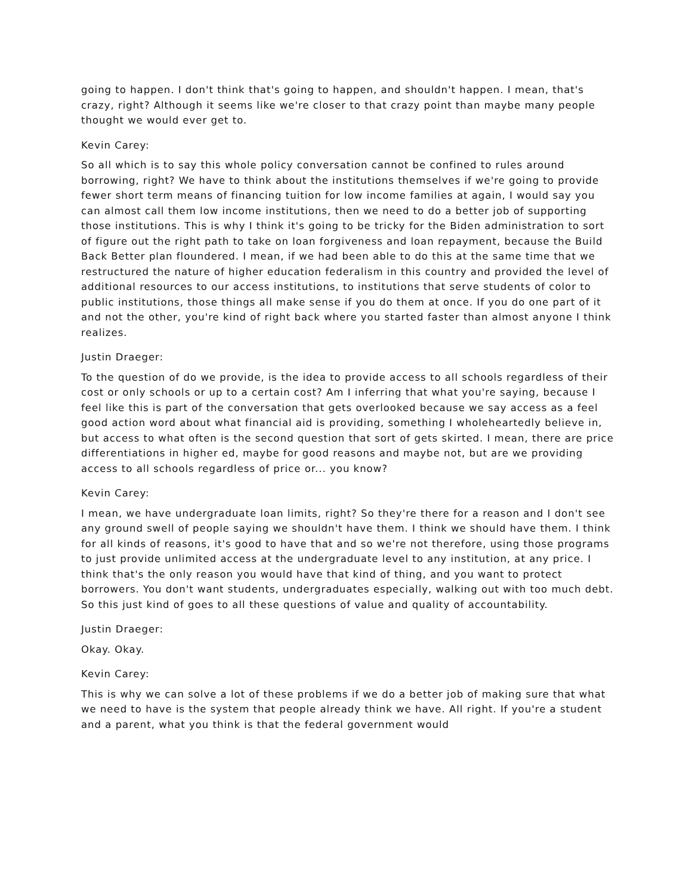going to happen. I don't think that's going to happen, and shouldn't happen. I mean, that's crazy, right? Although it seems like we're closer to that crazy point than maybe many people thought we would ever get to.
Kevin Carey:
So all which is to say this whole policy conversation cannot be confined to rules around borrowing, right? We have to think about the institutions themselves if we're going to provide fewer short term means of financing tuition for low income families at again, I would say you can almost call them low income institutions, then we need to do a better job of supporting those institutions. This is why I think it's going to be tricky for the Biden administration to sort of figure out the right path to take on loan forgiveness and loan repayment, because the Build Back Better plan floundered. I mean, if we had been able to do this at the same time that we restructured the nature of higher education federalism in this country and provided the level of additional resources to our access institutions, to institutions that serve students of color to public institutions, those things all make sense if you do them at once. If you do one part of it and not the other, you're kind of right back where you started faster than almost anyone I think realizes.
Justin Draeger:
To the question of do we provide, is the idea to provide access to all schools regardless of their cost or only schools or up to a certain cost? Am I inferring that what you're saying, because I feel like this is part of the conversation that gets overlooked because we say access as a feel good action word about what financial aid is providing, something I wholeheartedly believe in, but access to what often is the second question that sort of gets skirted. I mean, there are price differentiations in higher ed, maybe for good reasons and maybe not, but are we providing access to all schools regardless of price or... you know?
Kevin Carey:
I mean, we have undergraduate loan limits, right? So they're there for a reason and I don't see any ground swell of people saying we shouldn't have them. I think we should have them. I think for all kinds of reasons, it's good to have that and so we're not therefore, using those programs to just provide unlimited access at the undergraduate level to any institution, at any price. I think that's the only reason you would have that kind of thing, and you want to protect borrowers. You don't want students, undergraduates especially, walking out with too much debt. So this just kind of goes to all these questions of value and quality of accountability.
Justin Draeger:
Okay. Okay.
Kevin Carey:
This is why we can solve a lot of these problems if we do a better job of making sure that what we need to have is the system that people already think we have. All right. If you're a student and a parent, what you think is that the federal government would